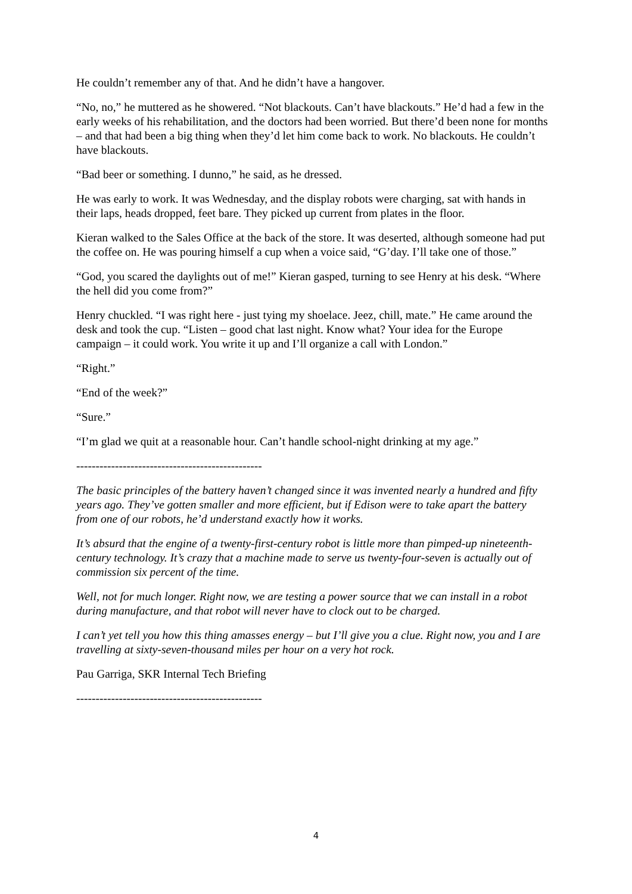He couldn’t remember any of that. And he didn’t have a hangover.
“No, no,” he muttered as he showered. “Not blackouts. Can’t have blackouts.” He’d had a few in the early weeks of his rehabilitation, and the doctors had been worried. But there’d been none for months – and that had been a big thing when they’d let him come back to work. No blackouts. He couldn’t have blackouts.
“Bad beer or something. I dunno,” he said, as he dressed.
He was early to work. It was Wednesday, and the display robots were charging, sat with hands in their laps, heads dropped, feet bare. They picked up current from plates in the floor.
Kieran walked to the Sales Office at the back of the store. It was deserted, although someone had put the coffee on. He was pouring himself a cup when a voice said, “G’day. I’ll take one of those.”
“God, you scared the daylights out of me!” Kieran gasped, turning to see Henry at his desk. “Where the hell did you come from?”
Henry chuckled. “I was right here - just tying my shoelace. Jeez, chill, mate.” He came around the desk and took the cup. “Listen – good chat last night. Know what? Your idea for the Europe campaign – it could work. You write it up and I’ll organize a call with London.”
“Right.”
“End of the week?”
“Sure.”
“I’m glad we quit at a reasonable hour. Can’t handle school-night drinking at my age.”
------------------------------------------------
The basic principles of the battery haven’t changed since it was invented nearly a hundred and fifty years ago. They’ve gotten smaller and more efficient, but if Edison were to take apart the battery from one of our robots, he’d understand exactly how it works.
It’s absurd that the engine of a twenty-first-century robot is little more than pimped-up nineteenth-century technology. It’s crazy that a machine made to serve us twenty-four-seven is actually out of commission six percent of the time.
Well, not for much longer. Right now, we are testing a power source that we can install in a robot during manufacture, and that robot will never have to clock out to be charged.
I can’t yet tell you how this thing amasses energy – but I’ll give you a clue. Right now, you and I are travelling at sixty-seven-thousand miles per hour on a very hot rock.
Pau Garriga, SKR Internal Tech Briefing
------------------------------------------------
4